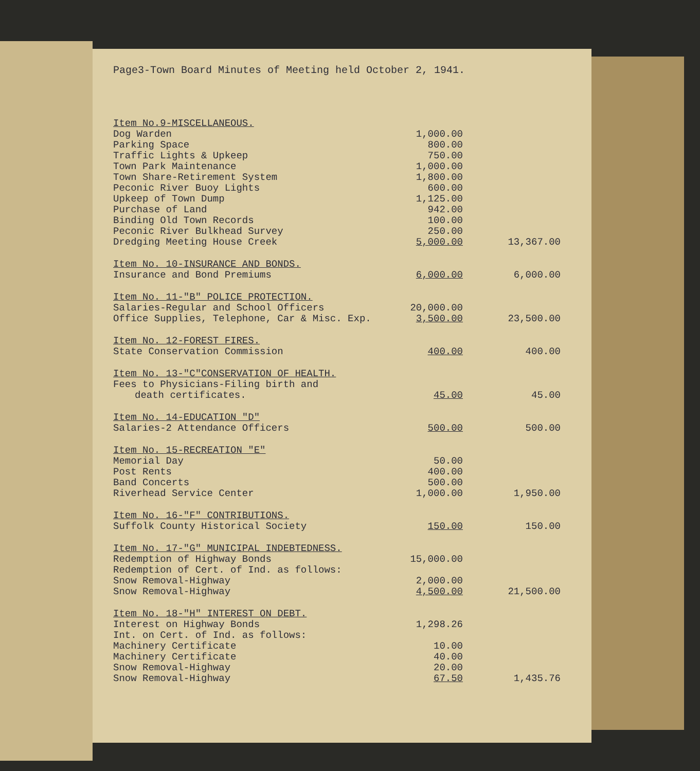Page3-Town Board Minutes of Meeting held October 2, 1941.
| Item No.9-MISCELLANEOUS. | | |
| Dog Warden | 1,000.00 | |
| Parking Space | 800.00 | |
| Traffic Lights & Upkeep | 750.00 | |
| Town Park Maintenance | 1,000.00 | |
| Town Share-Retirement System | 1,800.00 | |
| Peconic River Buoy Lights | 600.00 | |
| Upkeep of Town Dump | 1,125.00 | |
| Purchase of Land | 942.00 | |
| Binding Old Town Records | 100.00 | |
| Peconic River Bulkhead Survey | 250.00 | |
| Dredging Meeting House Creek | 5,000.00 | 13,367.00 |
| Item No. 10-INSURANCE AND BONDS. | | |
| Insurance and Bond Premiums | 6,000.00 | 6,000.00 |
| Item No. 11-"B" POLICE PROTECTION. | | |
| Salaries-Regular and School Officers | 20,000.00 | |
| Office Supplies, Telephone, Car & Misc. Exp. | 3,500.00 | 23,500.00 |
| Item No. 12-FOREST FIRES. | | |
| State Conservation Commission | 400.00 | 400.00 |
| Item No. 13-"C"CONSERVATION OF HEALTH. | | |
| Fees to Physicians-Filing birth and | | |
| death certificates. | 45.00 | 45.00 |
| Item No. 14-EDUCATION "D" | | |
| Salaries-2 Attendance Officers | 500.00 | 500.00 |
| Item No. 15-RECREATION "E" | | |
| Memorial Day | 50.00 | |
| Post Rents | 400.00 | |
| Band Concerts | 500.00 | |
| Riverhead Service Center | 1,000.00 | 1,950.00 |
| Item No. 16-"F" CONTRIBUTIONS. | | |
| Suffolk County Historical Society | 150.00 | 150.00 |
| Item No. 17-"G" MUNICIPAL INDEBTEDNESS. | | |
| Redemption of Highway Bonds | 15,000.00 | |
| Redemption of Cert. of Ind. as follows: | | |
| Snow Removal-Highway | 2,000.00 | |
| Snow Removal-Highway | 4,500.00 | 21,500.00 |
| Item No. 18-"H" INTEREST ON DEBT. | | |
| Interest on Highway Bonds | 1,298.26 | |
| Int. on Cert. of Ind. as follows: | | |
| Machinery Certificate | 10.00 | |
| Machinery Certificate | 40.00 | |
| Snow Removal-Highway | 20.00 | |
| Snow Removal-Highway | 67.50 | 1,435.76 |